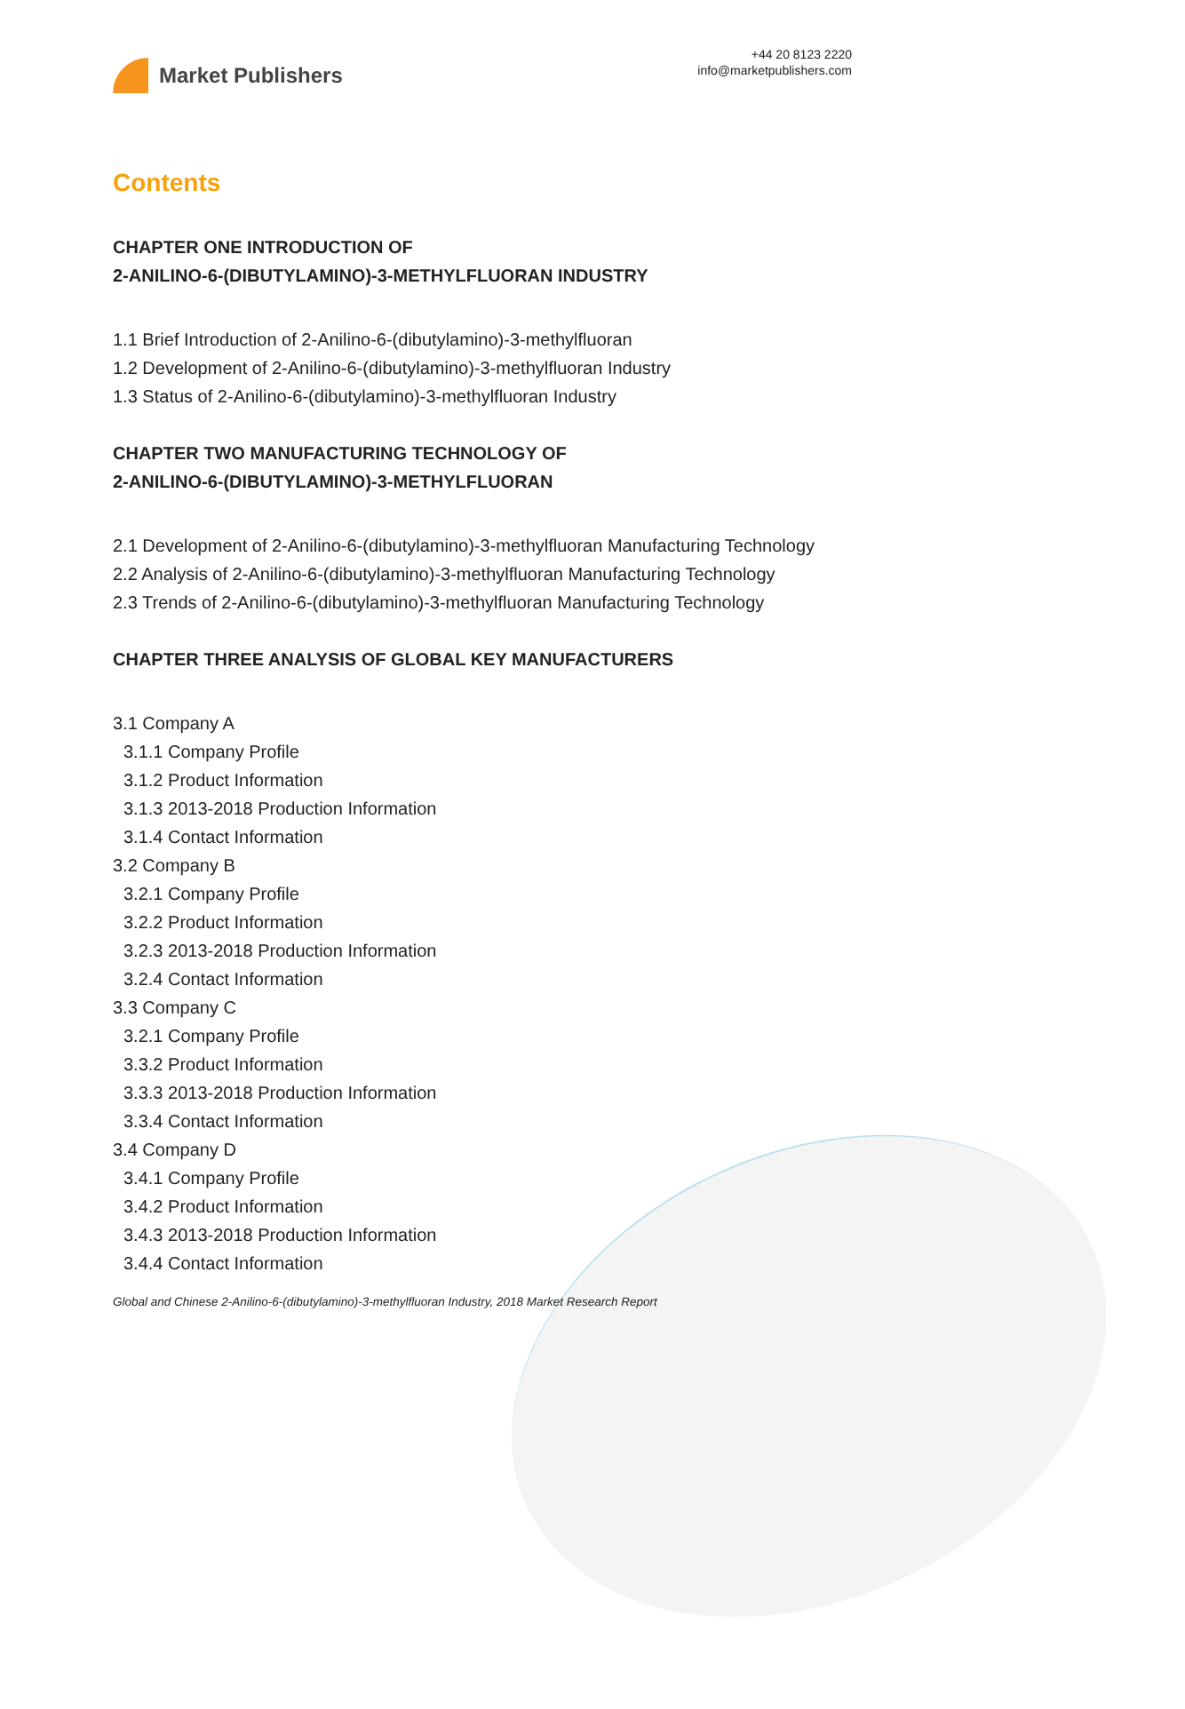Market Publishers
+44 20 8123 2220
info@marketpublishers.com
Contents
CHAPTER ONE INTRODUCTION OF
2-ANILINO-6-(DIBUTYLAMINO)-3-METHYLFLUORAN INDUSTRY
1.1 Brief Introduction of 2-Anilino-6-(dibutylamino)-3-methylfluoran
1.2 Development of 2-Anilino-6-(dibutylamino)-3-methylfluoran Industry
1.3 Status of 2-Anilino-6-(dibutylamino)-3-methylfluoran Industry
CHAPTER TWO MANUFACTURING TECHNOLOGY OF
2-ANILINO-6-(DIBUTYLAMINO)-3-METHYLFLUORAN
2.1 Development of 2-Anilino-6-(dibutylamino)-3-methylfluoran Manufacturing Technology
2.2 Analysis of 2-Anilino-6-(dibutylamino)-3-methylfluoran Manufacturing Technology
2.3 Trends of 2-Anilino-6-(dibutylamino)-3-methylfluoran Manufacturing Technology
CHAPTER THREE ANALYSIS OF GLOBAL KEY MANUFACTURERS
3.1 Company A
3.1.1 Company Profile
3.1.2 Product Information
3.1.3 2013-2018 Production Information
3.1.4 Contact Information
3.2 Company B
3.2.1 Company Profile
3.2.2 Product Information
3.2.3 2013-2018 Production Information
3.2.4 Contact Information
3.3 Company C
3.2.1 Company Profile
3.3.2 Product Information
3.3.3 2013-2018 Production Information
3.3.4 Contact Information
3.4 Company D
3.4.1 Company Profile
3.4.2 Product Information
3.4.3 2013-2018 Production Information
3.4.4 Contact Information
Global and Chinese 2-Anilino-6-(dibutylamino)-3-methylfluoran Industry, 2018 Market Research Report